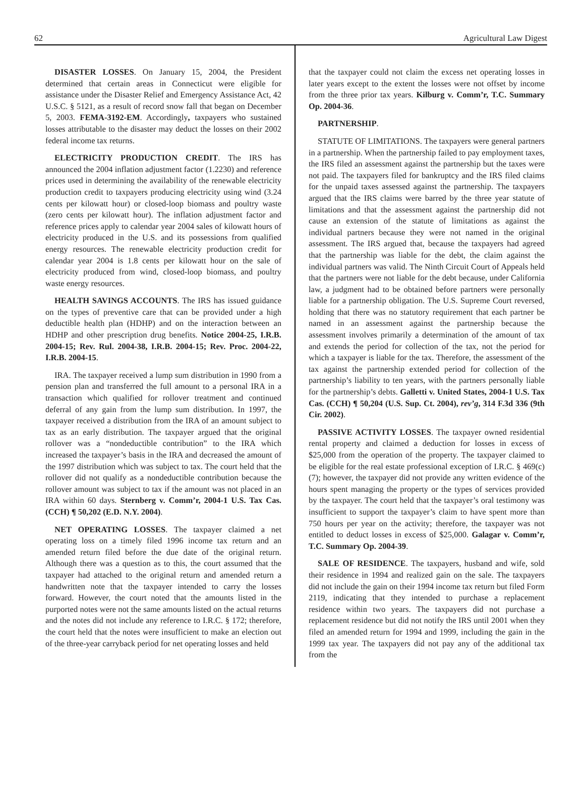62 Agricultural Law Digest
DISASTER LOSSES. On January 15, 2004, the President determined that certain areas in Connecticut were eligible for assistance under the Disaster Relief and Emergency Assistance Act, 42 U.S.C. § 5121, as a result of record snow fall that began on December 5, 2003. FEMA-3192-EM. Accordingly, taxpayers who sustained losses attributable to the disaster may deduct the losses on their 2002 federal income tax returns.
ELECTRICITY PRODUCTION CREDIT. The IRS has announced the 2004 inflation adjustment factor (1.2230) and reference prices used in determining the availability of the renewable electricity production credit to taxpayers producing electricity using wind (3.24 cents per kilowatt hour) or closed-loop biomass and poultry waste (zero cents per kilowatt hour). The inflation adjustment factor and reference prices apply to calendar year 2004 sales of kilowatt hours of electricity produced in the U.S. and its possessions from qualified energy resources. The renewable electricity production credit for calendar year 2004 is 1.8 cents per kilowatt hour on the sale of electricity produced from wind, closed-loop biomass, and poultry waste energy resources.
HEALTH SAVINGS ACCOUNTS. The IRS has issued guidance on the types of preventive care that can be provided under a high deductible health plan (HDHP) and on the interaction between an HDHP and other prescription drug benefits. Notice 2004-25, I.R.B. 2004-15; Rev. Rul. 2004-38, I.R.B. 2004-15; Rev. Proc. 2004-22, I.R.B. 2004-15.
IRA. The taxpayer received a lump sum distribution in 1990 from a pension plan and transferred the full amount to a personal IRA in a transaction which qualified for rollover treatment and continued deferral of any gain from the lump sum distribution. In 1997, the taxpayer received a distribution from the IRA of an amount subject to tax as an early distribution. The taxpayer argued that the original rollover was a “nondeductible contribution” to the IRA which increased the taxpayer’s basis in the IRA and decreased the amount of the 1997 distribution which was subject to tax. The court held that the rollover did not qualify as a nondeductible contribution because the rollover amount was subject to tax if the amount was not placed in an IRA within 60 days. Sternberg v. Comm’r, 2004-1 U.S. Tax Cas. (CCH) ¶ 50,202 (E.D. N.Y. 2004).
NET OPERATING LOSSES. The taxpayer claimed a net operating loss on a timely filed 1996 income tax return and an amended return filed before the due date of the original return. Although there was a question as to this, the court assumed that the taxpayer had attached to the original return and amended return a handwritten note that the taxpayer intended to carry the losses forward. However, the court noted that the amounts listed in the purported notes were not the same amounts listed on the actual returns and the notes did not include any reference to I.R.C. § 172; therefore, the court held that the notes were insufficient to make an election out of the three-year carryback period for net operating losses and held
that the taxpayer could not claim the excess net operating losses in later years except to the extent the losses were not offset by income from the three prior tax years. Kilburg v. Comm’r, T.C. Summary Op. 2004-36.
PARTNERSHIP.
STATUTE OF LIMITATIONS. The taxpayers were general partners in a partnership. When the partnership failed to pay employment taxes, the IRS filed an assessment against the partnership but the taxes were not paid. The taxpayers filed for bankruptcy and the IRS filed claims for the unpaid taxes assessed against the partnership. The taxpayers argued that the IRS claims were barred by the three year statute of limitations and that the assessment against the partnership did not cause an extension of the statute of limitations as against the individual partners because they were not named in the original assessment. The IRS argued that, because the taxpayers had agreed that the partnership was liable for the debt, the claim against the individual partners was valid. The Ninth Circuit Court of Appeals held that the partners were not liable for the debt because, under California law, a judgment had to be obtained before partners were personally liable for a partnership obligation. The U.S. Supreme Court reversed, holding that there was no statutory requirement that each partner be named in an assessment against the partnership because the assessment involves primarily a determination of the amount of tax and extends the period for collection of the tax, not the period for which a taxpayer is liable for the tax. Therefore, the assessment of the tax against the partnership extended period for collection of the partnership’s liability to ten years, with the partners personally liable for the partnership’s debts. Galletti v. United States, 2004-1 U.S. Tax Cas. (CCH) ¶ 50,204 (U.S. Sup. Ct. 2004), rev’g, 314 F.3d 336 (9th Cir. 2002).
PASSIVE ACTIVITY LOSSES. The taxpayer owned residential rental property and claimed a deduction for losses in excess of $25,000 from the operation of the property. The taxpayer claimed to be eligible for the real estate professional exception of I.R.C. § 469(c)(7); however, the taxpayer did not provide any written evidence of the hours spent managing the property or the types of services provided by the taxpayer. The court held that the taxpayer’s oral testimony was insufficient to support the taxpayer’s claim to have spent more than 750 hours per year on the activity; therefore, the taxpayer was not entitled to deduct losses in excess of $25,000. Galagar v. Comm’r, T.C. Summary Op. 2004-39.
SALE OF RESIDENCE. The taxpayers, husband and wife, sold their residence in 1994 and realized gain on the sale. The taxpayers did not include the gain on their 1994 income tax return but filed Form 2119, indicating that they intended to purchase a replacement residence within two years. The taxpayers did not purchase a replacement residence but did not notify the IRS until 2001 when they filed an amended return for 1994 and 1999, including the gain in the 1999 tax year. The taxpayers did not pay any of the additional tax from the